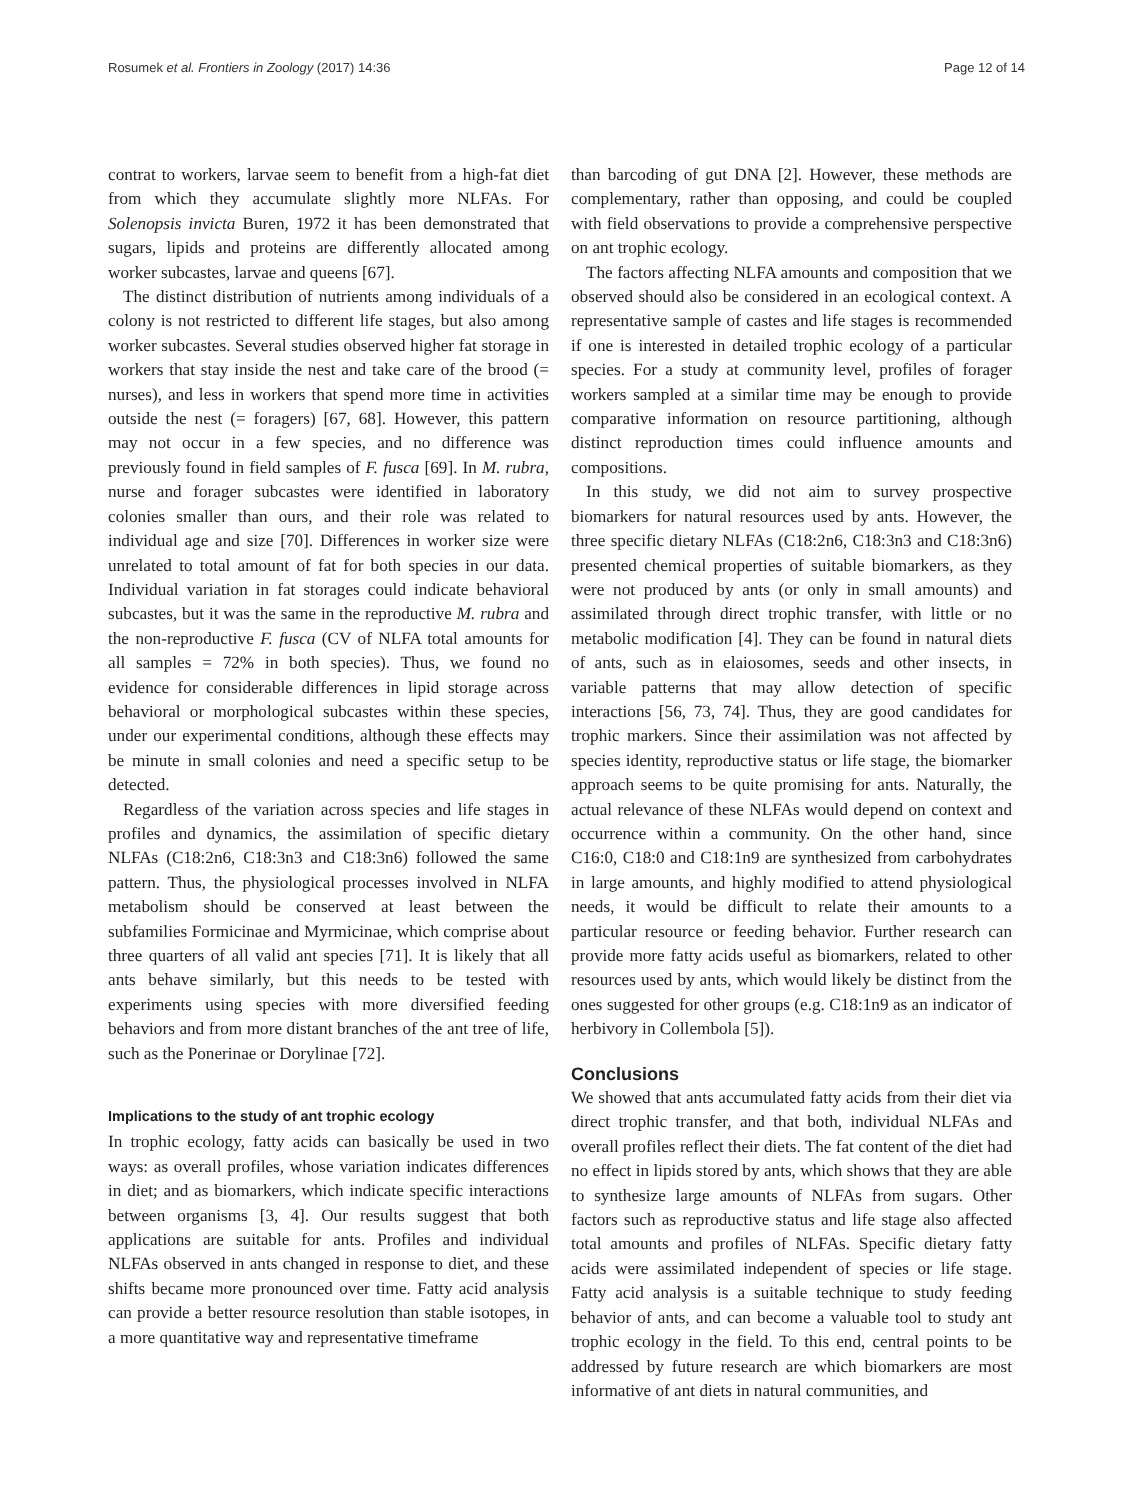Rosumek et al. Frontiers in Zoology (2017) 14:36 Page 12 of 14
contrat to workers, larvae seem to benefit from a high-fat diet from which they accumulate slightly more NLFAs. For Solenopsis invicta Buren, 1972 it has been demonstrated that sugars, lipids and proteins are differently allocated among worker subcastes, larvae and queens [67].
The distinct distribution of nutrients among individuals of a colony is not restricted to different life stages, but also among worker subcastes. Several studies observed higher fat storage in workers that stay inside the nest and take care of the brood (= nurses), and less in workers that spend more time in activities outside the nest (= foragers) [67, 68]. However, this pattern may not occur in a few species, and no difference was previously found in field samples of F. fusca [69]. In M. rubra, nurse and forager subcastes were identified in laboratory colonies smaller than ours, and their role was related to individual age and size [70]. Differences in worker size were unrelated to total amount of fat for both species in our data. Individual variation in fat storages could indicate behavioral subcastes, but it was the same in the reproductive M. rubra and the non-reproductive F. fusca (CV of NLFA total amounts for all samples = 72% in both species). Thus, we found no evidence for considerable differences in lipid storage across behavioral or morphological subcastes within these species, under our experimental conditions, although these effects may be minute in small colonies and need a specific setup to be detected.
Regardless of the variation across species and life stages in profiles and dynamics, the assimilation of specific dietary NLFAs (C18:2n6, C18:3n3 and C18:3n6) followed the same pattern. Thus, the physiological processes involved in NLFA metabolism should be conserved at least between the subfamilies Formicinae and Myrmicinae, which comprise about three quarters of all valid ant species [71]. It is likely that all ants behave similarly, but this needs to be tested with experiments using species with more diversified feeding behaviors and from more distant branches of the ant tree of life, such as the Ponerinae or Dorylinae [72].
Implications to the study of ant trophic ecology
In trophic ecology, fatty acids can basically be used in two ways: as overall profiles, whose variation indicates differences in diet; and as biomarkers, which indicate specific interactions between organisms [3, 4]. Our results suggest that both applications are suitable for ants. Profiles and individual NLFAs observed in ants changed in response to diet, and these shifts became more pronounced over time. Fatty acid analysis can provide a better resource resolution than stable isotopes, in a more quantitative way and representative timeframe
than barcoding of gut DNA [2]. However, these methods are complementary, rather than opposing, and could be coupled with field observations to provide a comprehensive perspective on ant trophic ecology.
The factors affecting NLFA amounts and composition that we observed should also be considered in an ecological context. A representative sample of castes and life stages is recommended if one is interested in detailed trophic ecology of a particular species. For a study at community level, profiles of forager workers sampled at a similar time may be enough to provide comparative information on resource partitioning, although distinct reproduction times could influence amounts and compositions.
In this study, we did not aim to survey prospective biomarkers for natural resources used by ants. However, the three specific dietary NLFAs (C18:2n6, C18:3n3 and C18:3n6) presented chemical properties of suitable biomarkers, as they were not produced by ants (or only in small amounts) and assimilated through direct trophic transfer, with little or no metabolic modification [4]. They can be found in natural diets of ants, such as in elaiosomes, seeds and other insects, in variable patterns that may allow detection of specific interactions [56, 73, 74]. Thus, they are good candidates for trophic markers. Since their assimilation was not affected by species identity, reproductive status or life stage, the biomarker approach seems to be quite promising for ants. Naturally, the actual relevance of these NLFAs would depend on context and occurrence within a community. On the other hand, since C16:0, C18:0 and C18:1n9 are synthesized from carbohydrates in large amounts, and highly modified to attend physiological needs, it would be difficult to relate their amounts to a particular resource or feeding behavior. Further research can provide more fatty acids useful as biomarkers, related to other resources used by ants, which would likely be distinct from the ones suggested for other groups (e.g. C18:1n9 as an indicator of herbivory in Collembola [5]).
Conclusions
We showed that ants accumulated fatty acids from their diet via direct trophic transfer, and that both, individual NLFAs and overall profiles reflect their diets. The fat content of the diet had no effect in lipids stored by ants, which shows that they are able to synthesize large amounts of NLFAs from sugars. Other factors such as reproductive status and life stage also affected total amounts and profiles of NLFAs. Specific dietary fatty acids were assimilated independent of species or life stage. Fatty acid analysis is a suitable technique to study feeding behavior of ants, and can become a valuable tool to study ant trophic ecology in the field. To this end, central points to be addressed by future research are which biomarkers are most informative of ant diets in natural communities, and